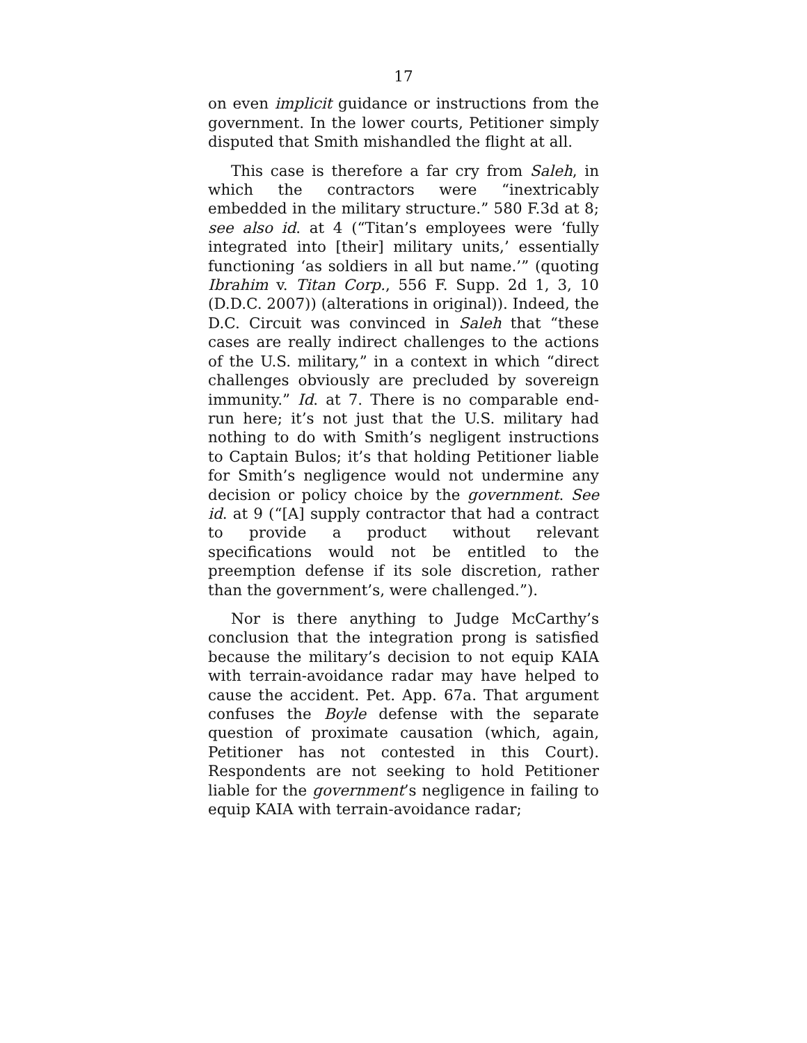17
on even implicit guidance or instructions from the government. In the lower courts, Petitioner simply disputed that Smith mishandled the flight at all.
This case is therefore a far cry from Saleh, in which the contractors were “inextricably embedded in the military structure.” 580 F.3d at 8; see also id. at 4 (“Titan’s employees were ‘fully integrated into [their] military units,’ essentially functioning ‘as soldiers in all but name.’” (quoting Ibrahim v. Titan Corp., 556 F. Supp. 2d 1, 3, 10 (D.D.C. 2007)) (alterations in original)). Indeed, the D.C. Circuit was convinced in Saleh that “these cases are really indirect challenges to the actions of the U.S. military,” in a context in which “direct challenges obviously are precluded by sovereign immunity.” Id. at 7. There is no comparable end-run here; it’s not just that the U.S. military had nothing to do with Smith’s negligent instructions to Captain Bulos; it’s that holding Petitioner liable for Smith’s negligence would not undermine any decision or policy choice by the government. See id. at 9 (“[A] supply contractor that had a contract to provide a product without relevant specifications would not be entitled to the preemption defense if its sole discretion, rather than the government’s, were challenged.”).
Nor is there anything to Judge McCarthy’s conclusion that the integration prong is satisfied because the military’s decision to not equip KAIA with terrain-avoidance radar may have helped to cause the accident. Pet. App. 67a. That argument confuses the Boyle defense with the separate question of proximate causation (which, again, Petitioner has not contested in this Court). Respondents are not seeking to hold Petitioner liable for the government’s negligence in failing to equip KAIA with terrain-avoidance radar;